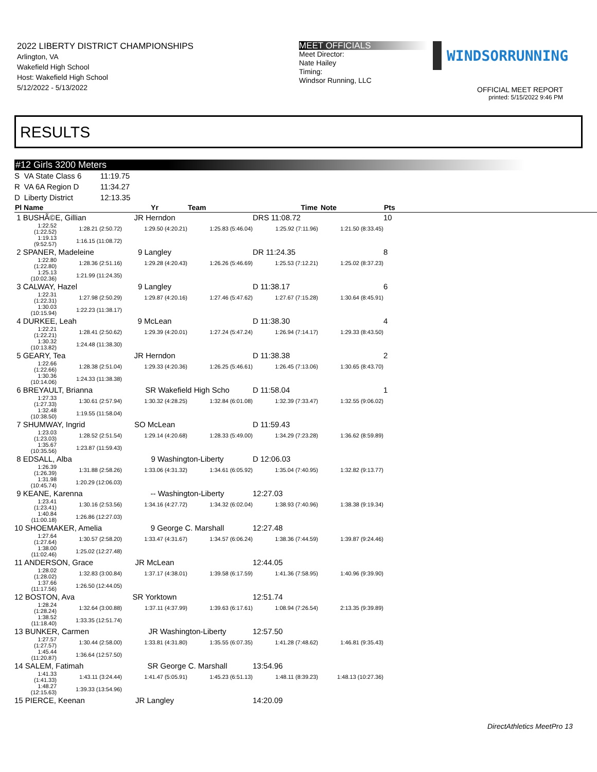2022 LIBERTY DISTRICT CHAMPIONSHIPS
Arlington, VA
Wakefield High School
Host: Wakefield High School
5/12/2022 - 5/13/2022
MEET OFFICIALS
Meet Director:
Nate Hailey
Timing:
Windsor Running, LLC
WINDSORRUNNING
OFFICIAL MEET REPORT
printed: 5/15/2022 9:46 PM
RESULTS
#12 Girls 3200 Meters
| S | VA State Class 6 | 11:19.75 |
| R | VA 6A Region D | 11:34.27 |
| D | Liberty District | 12:13.35 |
| Pl Name | | Yr | Team | Time | Note | Pts | |
| --- | --- | --- | --- | --- | --- | --- | --- |
| 1 BUSHÃ©E, Gillian | | JR Herndon | | DRS 11:08.72 | | 10 | |
| 1:22.52 (1:22.52) | 1:28.21 (2:50.72) | 1:29.50 (4:20.21) | 1:25.83 (5:46.04) | 1:25.92 (7:11.96) | 1:21.50 (8:33.45) | | |
| 1:19.13 (9:52.57) | 1:16.15 (11:08.72) | | | | | | |
| 2 SPANER, Madeleine | | 9 Langley | | DR 11:24.35 | | 8 | |
| 1:22.80 (1:22.80) | 1:28.36 (2:51.16) | 1:29.28 (4:20.43) | 1:26.26 (5:46.69) | 1:25.53 (7:12.21) | 1:25.02 (8:37.23) | | |
| 1:25.13 (10:02.36) | 1:21.99 (11:24.35) | | | | | | |
| 3 CALWAY, Hazel | | 9 Langley | | D 11:38.17 | | 6 | |
| 1:22.31 (1:22.31) | 1:27.98 (2:50.29) | 1:29.87 (4:20.16) | 1:27.46 (5:47.62) | 1:27.67 (7:15.28) | 1:30.64 (8:45.91) | | |
| 1:30.03 (10:15.94) | 1:22.23 (11:38.17) | | | | | | |
| 4 DURKEE, Leah | | 9 McLean | | D 11:38.30 | | 4 | |
| 1:22.21 (1:22.21) | 1:28.41 (2:50.62) | 1:29.39 (4:20.01) | 1:27.24 (5:47.24) | 1:26.94 (7:14.17) | 1:29.33 (8:43.50) | | |
| 1:30.32 (10:13.82) | 1:24.48 (11:38.30) | | | | | | |
| 5 GEARY, Tea | | JR Herndon | | D 11:38.38 | | 2 | |
| 1:22.66 (1:22.66) | 1:28.38 (2:51.04) | 1:29.33 (4:20.36) | 1:26.25 (5:46.61) | 1:26.45 (7:13.06) | 1:30.65 (8:43.70) | | |
| 1:30.36 (10:14.06) | 1:24.33 (11:38.38) | | | | | | |
| 6 BREYAULT, Brianna | | SR Wakefield High Scho | | D 11:58.04 | | 1 | |
| 1:27.33 (1:27.33) | 1:30.61 (2:57.94) | 1:30.32 (4:28.25) | 1:32.84 (6:01.08) | 1:32.39 (7:33.47) | 1:32.55 (9:06.02) | | |
| 1:32.48 (10:38.50) | 1:19.55 (11:58.04) | | | | | | |
| 7 SHUMWAY, Ingrid | | SO McLean | | D 11:59.43 | | | |
| 1:23.03 (1:23.03) | 1:28.52 (2:51.54) | 1:29.14 (4:20.68) | 1:28.33 (5:49.00) | 1:34.29 (7:23.28) | 1:36.62 (8:59.89) | | |
| 1:35.67 (10:35.56) | 1:23.87 (11:59.43) | | | | | | |
| 8 EDSALL, Alba | | 9 Washington-Liberty | | D 12:06.03 | | | |
| 1:26.39 (1:26.39) | 1:31.88 (2:58.26) | 1:33.06 (4:31.32) | 1:34.61 (6:05.92) | 1:35.04 (7:40.95) | 1:32.82 (9:13.77) | | |
| 1:31.98 (10:45.74) | 1:20.29 (12:06.03) | | | | | | |
| 9 KEANE, Karenna | | -- Washington-Liberty | | 12:27.03 | | | |
| 1:23.41 (1:23.41) | 1:30.16 (2:53.56) | 1:34.16 (4:27.72) | 1:34.32 (6:02.04) | 1:38.93 (7:40.96) | 1:38.38 (9:19.34) | | |
| 1:40.84 (11:00.18) | 1:26.86 (12:27.03) | | | | | | |
| 10 SHOEMAKER, Amelia | | 9 George C. Marshall | | 12:27.48 | | | |
| 1:27.64 (1:27.64) | 1:30.57 (2:58.20) | 1:33.47 (4:31.67) | 1:34.57 (6:06.24) | 1:38.36 (7:44.59) | 1:39.87 (9:24.46) | | |
| 1:38.00 (11:02.46) | 1:25.02 (12:27.48) | | | | | | |
| 11 ANDERSON, Grace | | JR McLean | | 12:44.05 | | | |
| 1:28.02 (1:28.02) | 1:32.83 (3:00.84) | 1:37.17 (4:38.01) | 1:39.58 (6:17.59) | 1:41.36 (7:58.95) | 1:40.96 (9:39.90) | | |
| 1:37.66 (11:17.56) | 1:26.50 (12:44.05) | | | | | | |
| 12 BOSTON, Ava | | SR Yorktown | | 12:51.74 | | | |
| 1:28.24 (1:28.24) | 1:32.64 (3:00.88) | 1:37.11 (4:37.99) | 1:39.63 (6:17.61) | 1:08.94 (7:26.54) | 2:13.35 (9:39.89) | | |
| 1:38.52 (11:18.40) | 1:33.35 (12:51.74) | | | | | | |
| 13 BUNKER, Carmen | | JR Washington-Liberty | | 12:57.50 | | | |
| 1:27.57 (1:27.57) | 1:30.44 (2:58.00) | 1:33.81 (4:31.80) | 1:35.55 (6:07.35) | 1:41.28 (7:48.62) | 1:46.81 (9:35.43) | | |
| 1:45.44 (11:20.87) | 1:36.64 (12:57.50) | | | | | | |
| 14 SALEM, Fatimah | | SR George C. Marshall | | 13:54.96 | | | |
| 1:41.33 (1:41.33) | 1:43.11 (3:24.44) | 1:41.47 (5:05.91) | 1:45.23 (6:51.13) | 1:48.11 (8:39.23) | 1:48.13 (10:27.36) | | |
| 1:48.27 (12:15.63) | 1:39.33 (13:54.96) | | | | | | |
| 15 PIERCE, Keenan | | JR Langley | | 14:20.09 | | | |
DirectAthletics MeetPro 13